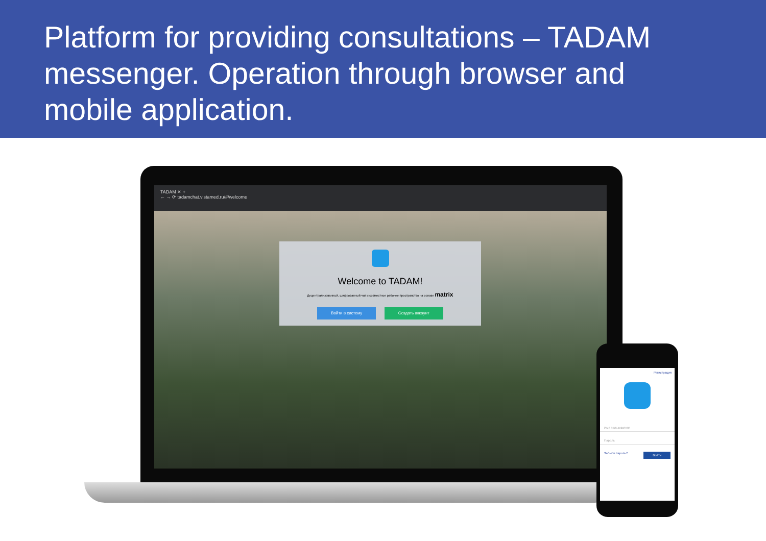Platform for providing consultations – TADAM messenger. Operation through browser and mobile application.
TADAM ✕ +
← → ⟳ tadamchat.vistamed.ru/#/welcome
Welcome to TADAM!
Децентрализованный, шифрованный чат и совместное рабочее пространство на основе matrix
Войти в систему Создать аккаунт
Регистрация
Имя пользователя
Пароль
Забыли пароль? Войти